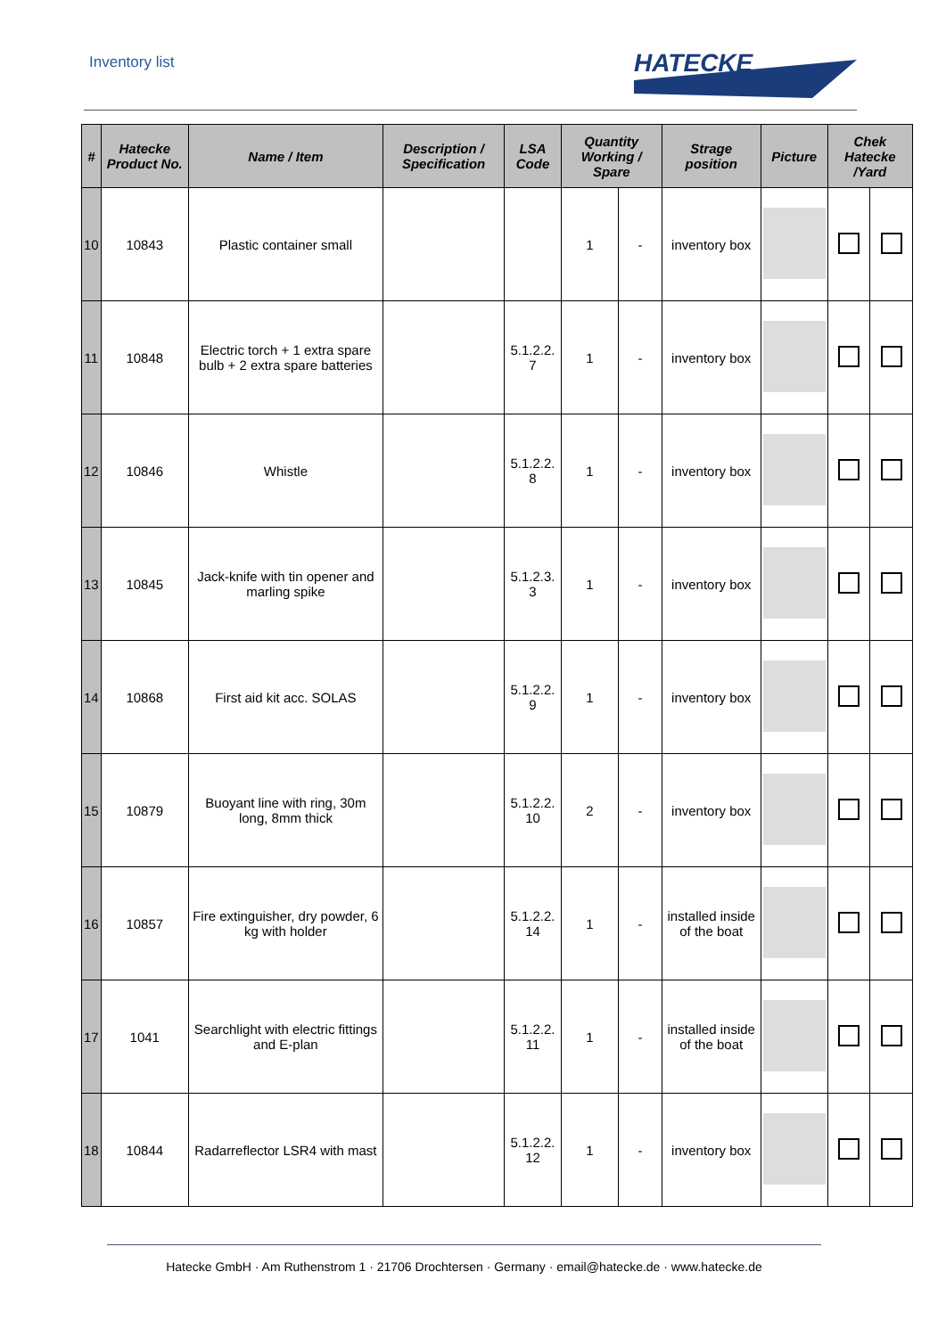Inventory list
HATECKE
| # | Hatecke Product No. | Name / Item | Description / Specification | LSA Code | Quantity Working / Spare | | Strage position | Picture | Chek Hatecke /Yard | |
| --- | --- | --- | --- | --- | --- | --- | --- | --- | --- | --- |
| 10 | 10843 | Plastic container small | | | 1 | - | inventory box | | | |
| 11 | 10848 | Electric torch + 1 extra spare bulb + 2 extra spare batteries | | 5.1.2.2. 7 | 1 | - | inventory box | | | |
| 12 | 10846 | Whistle | | 5.1.2.2. 8 | 1 | - | inventory box | | | |
| 13 | 10845 | Jack-knife with tin opener and marling spike | | 5.1.2.3. 3 | 1 | - | inventory box | | | |
| 14 | 10868 | First aid kit acc. SOLAS | | 5.1.2.2. 9 | 1 | - | inventory box | | | |
| 15 | 10879 | Buoyant line with ring, 30m long, 8mm thick | | 5.1.2.2. 10 | 2 | - | inventory box | | | |
| 16 | 10857 | Fire extinguisher, dry powder, 6 kg with holder | | 5.1.2.2. 14 | 1 | - | installed inside of the boat | | | |
| 17 | 1041 | Searchlight with electric fittings and E-plan | | 5.1.2.2. 11 | 1 | - | installed inside of the boat | | | |
| 18 | 10844 | Radarreflector LSR4 with mast | | 5.1.2.2. 12 | 1 | - | inventory box | | | |
Hatecke GmbH · Am Ruthenstrom 1 · 21706 Drochtersen · Germany · email@hatecke.de · www.hatecke.de